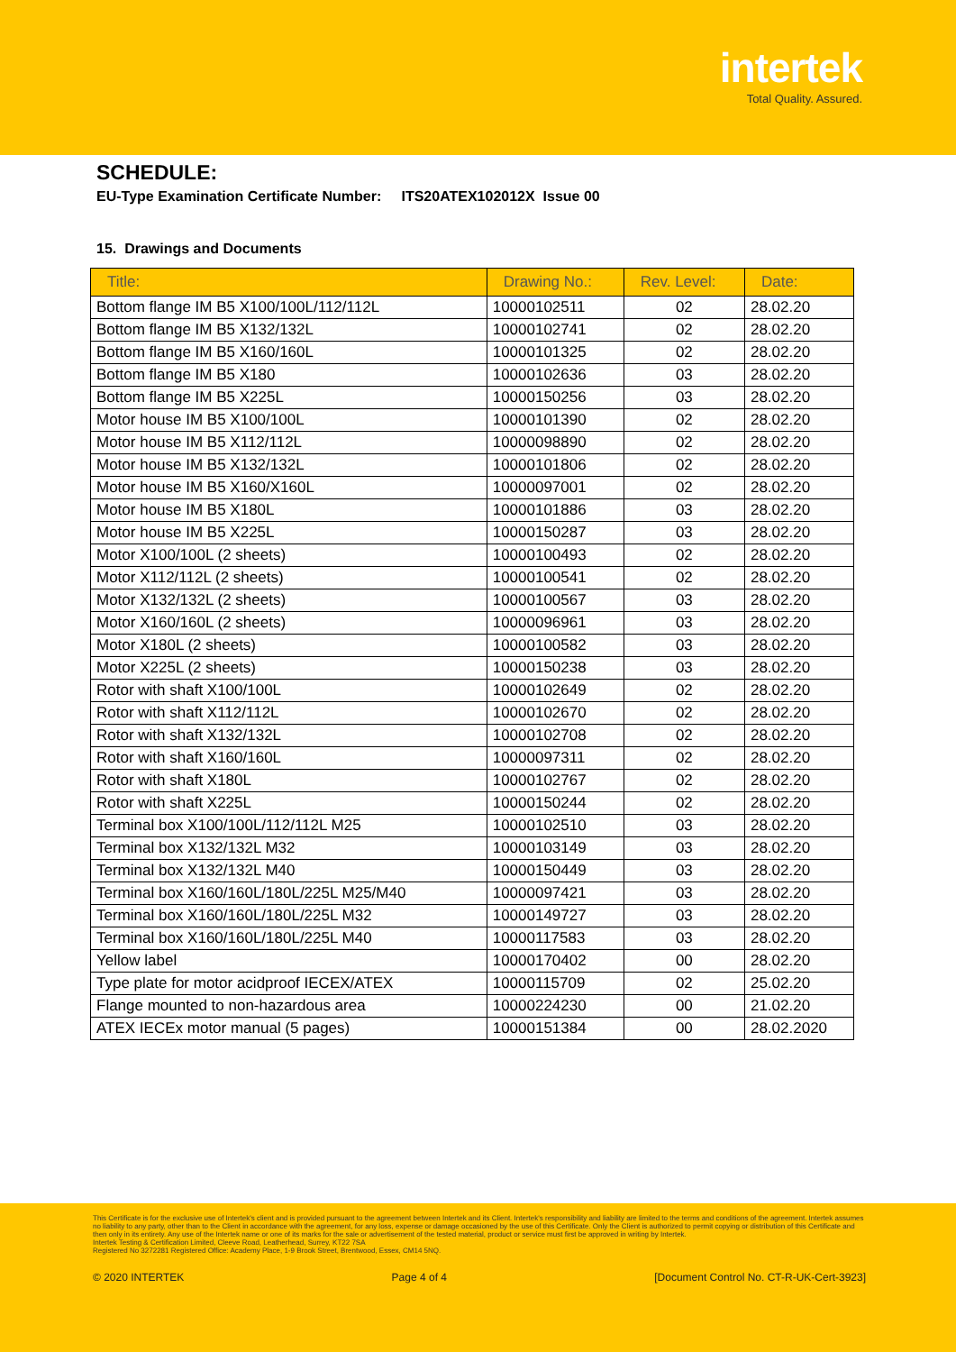intertek
Total Quality. Assured.
SCHEDULE:
EU-Type Examination Certificate Number: ITS20ATEX102012X Issue 00
15. Drawings and Documents
| Title: | Drawing No.: | Rev. Level: | Date: |
| --- | --- | --- | --- |
| Bottom flange IM B5 X100/100L/112/112L | 10000102511 | 02 | 28.02.20 |
| Bottom flange IM B5 X132/132L | 10000102741 | 02 | 28.02.20 |
| Bottom flange IM B5 X160/160L | 10000101325 | 02 | 28.02.20 |
| Bottom flange IM B5 X180 | 10000102636 | 03 | 28.02.20 |
| Bottom flange IM B5 X225L | 10000150256 | 03 | 28.02.20 |
| Motor house IM B5 X100/100L | 10000101390 | 02 | 28.02.20 |
| Motor house IM B5 X112/112L | 10000098890 | 02 | 28.02.20 |
| Motor house IM B5 X132/132L | 10000101806 | 02 | 28.02.20 |
| Motor house IM B5 X160/X160L | 10000097001 | 02 | 28.02.20 |
| Motor house IM B5 X180L | 10000101886 | 03 | 28.02.20 |
| Motor house IM B5 X225L | 10000150287 | 03 | 28.02.20 |
| Motor X100/100L (2 sheets) | 10000100493 | 02 | 28.02.20 |
| Motor X112/112L (2 sheets) | 10000100541 | 02 | 28.02.20 |
| Motor X132/132L (2 sheets) | 10000100567 | 03 | 28.02.20 |
| Motor X160/160L (2 sheets) | 10000096961 | 03 | 28.02.20 |
| Motor X180L (2 sheets) | 10000100582 | 03 | 28.02.20 |
| Motor X225L (2 sheets) | 10000150238 | 03 | 28.02.20 |
| Rotor with shaft X100/100L | 10000102649 | 02 | 28.02.20 |
| Rotor with shaft X112/112L | 10000102670 | 02 | 28.02.20 |
| Rotor with shaft X132/132L | 10000102708 | 02 | 28.02.20 |
| Rotor with shaft X160/160L | 10000097311 | 02 | 28.02.20 |
| Rotor with shaft X180L | 10000102767 | 02 | 28.02.20 |
| Rotor with shaft X225L | 10000150244 | 02 | 28.02.20 |
| Terminal box X100/100L/112/112L M25 | 10000102510 | 03 | 28.02.20 |
| Terminal box X132/132L M32 | 10000103149 | 03 | 28.02.20 |
| Terminal box X132/132L M40 | 10000150449 | 03 | 28.02.20 |
| Terminal box X160/160L/180L/225L M25/M40 | 10000097421 | 03 | 28.02.20 |
| Terminal box X160/160L/180L/225L M32 | 10000149727 | 03 | 28.02.20 |
| Terminal box X160/160L/180L/225L M40 | 10000117583 | 03 | 28.02.20 |
| Yellow label | 10000170402 | 00 | 28.02.20 |
| Type plate for motor acidproof IECEX/ATEX | 10000115709 | 02 | 25.02.20 |
| Flange mounted to non-hazardous area | 10000224230 | 00 | 21.02.20 |
| ATEX IECEx motor manual (5 pages) | 10000151384 | 00 | 28.02.2020 |
This Certificate is for the exclusive use of Intertek's client and is provided pursuant to the agreement between Intertek and its Client. Intertek's responsibility and liability are limited to the terms and conditions of the agreement. Intertek assumes no liability to any party, other than to the Client in accordance with the agreement, for any loss, expense or damage occasioned by the use of this Certificate. Only the Client is authorized to permit copying or distribution of this Certificate and then only in its entirety. Any use of the Intertek name or one of its marks for the sale or advertisement of the tested material, product or service must first be approved in writing by Intertek.
Intertek Testing & Certification Limited, Cleeve Road, Leatherhead, Surrey, KT22 7SA
Registered No 3272281 Registered Office: Academy Place, 1-9 Brook Street, Brentwood, Essex, CM14 5NQ.
© 2020 INTERTEK Page 4 of 4 [Document Control No. CT-R-UK-Cert-3923]